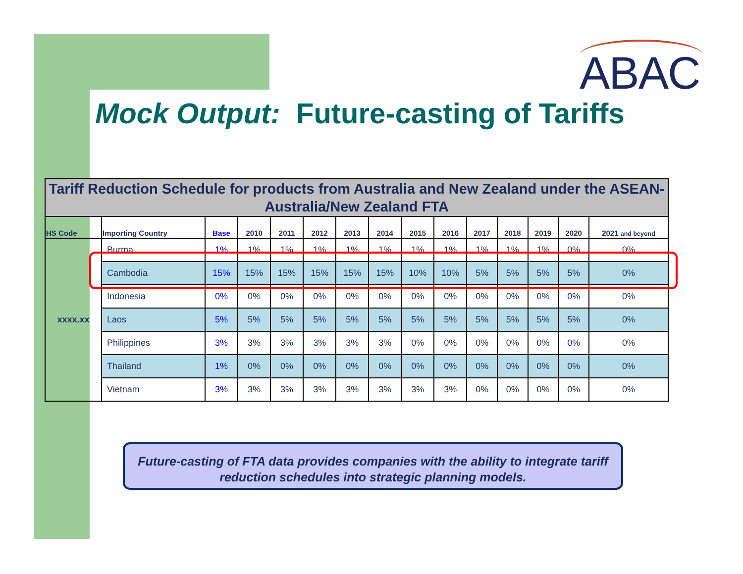ABAC
Mock Output: Future-casting of Tariffs
| Tariff Reduction Schedule for products from Australia and New Zealand under the ASEAN-Australia/New Zealand FTA | | | | | | | | | | | | | | |
| HS Code | Importing Country | Base | 2010 | 2011 | 2012 | 2013 | 2014 | 2015 | 2016 | 2017 | 2018 | 2019 | 2020 | 2021 and beyond |
| xxxx.xx | Burma | 1% | 1% | 1% | 1% | 1% | 1% | 1% | 1% | 1% | 1% | 1% | 0% | 0% |
| | Cambodia | 15% | 15% | 15% | 15% | 15% | 15% | 10% | 10% | 5% | 5% | 5% | 5% | 0% |
| | Indonesia | 0% | 0% | 0% | 0% | 0% | 0% | 0% | 0% | 0% | 0% | 0% | 0% | 0% |
| | Laos | 5% | 5% | 5% | 5% | 5% | 5% | 5% | 5% | 5% | 5% | 5% | 5% | 0% |
| | Philippines | 3% | 3% | 3% | 3% | 3% | 3% | 0% | 0% | 0% | 0% | 0% | 0% | 0% |
| | Thailand | 1% | 0% | 0% | 0% | 0% | 0% | 0% | 0% | 0% | 0% | 0% | 0% | 0% |
| | Vietnam | 3% | 3% | 3% | 3% | 3% | 3% | 3% | 3% | 0% | 0% | 0% | 0% | 0% |
Future-casting of FTA data provides companies with the ability to integrate tariff reduction schedules into strategic planning models.